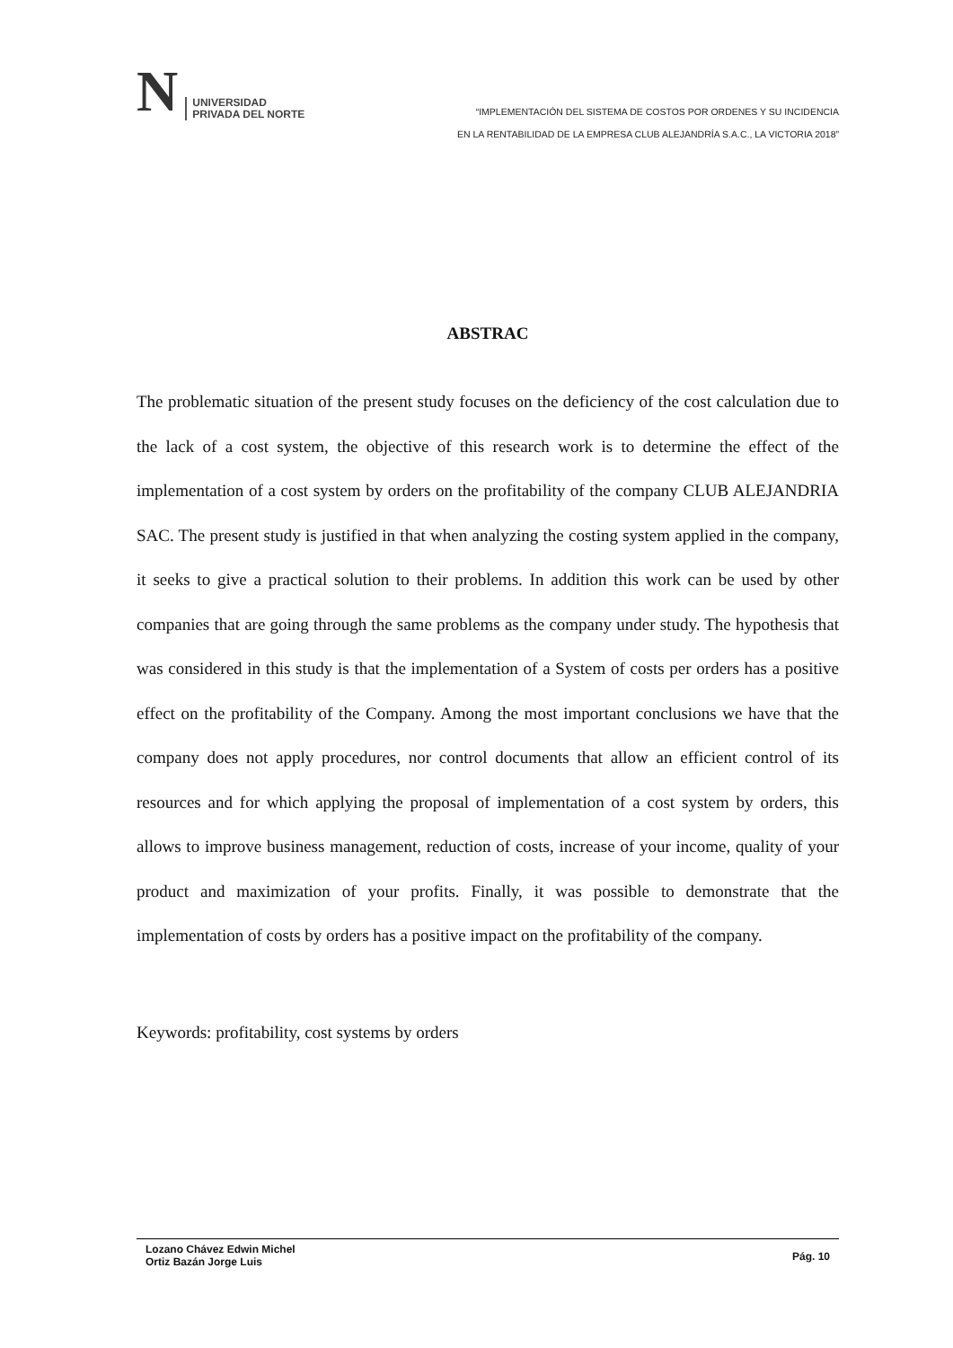N
UNIVERSIDAD
PRIVADA DEL NORTE
“IMPLEMENTACIÓN DEL SISTEMA DE COSTOS POR ORDENES Y SU INCIDENCIA
EN LA RENTABILIDAD DE LA EMPRESA CLUB ALEJANDRÍA S.A.C., LA VICTORIA 2018”
ABSTRAC
The problematic situation of the present study focuses on the deficiency of the cost calculation due to the lack of a cost system, the objective of this research work is to determine the effect of the implementation of a cost system by orders on the profitability of the company CLUB ALEJANDRIA SAC. The present study is justified in that when analyzing the costing system applied in the company, it seeks to give a practical solution to their problems. In addition this work can be used by other companies that are going through the same problems as the company under study. The hypothesis that was considered in this study is that the implementation of a System of costs per orders has a positive effect on the profitability of the Company. Among the most important conclusions we have that the company does not apply procedures, nor control documents that allow an efficient control of its resources and for which applying the proposal of implementation of a cost system by orders, this allows to improve business management, reduction of costs, increase of your income, quality of your product and maximization of your profits. Finally, it was possible to demonstrate that the implementation of costs by orders has a positive impact on the profitability of the company.
Keywords: profitability, cost systems by orders
Lozano Chávez Edwin Michel
Ortiz Bazán Jorge Luis
Pág. 10